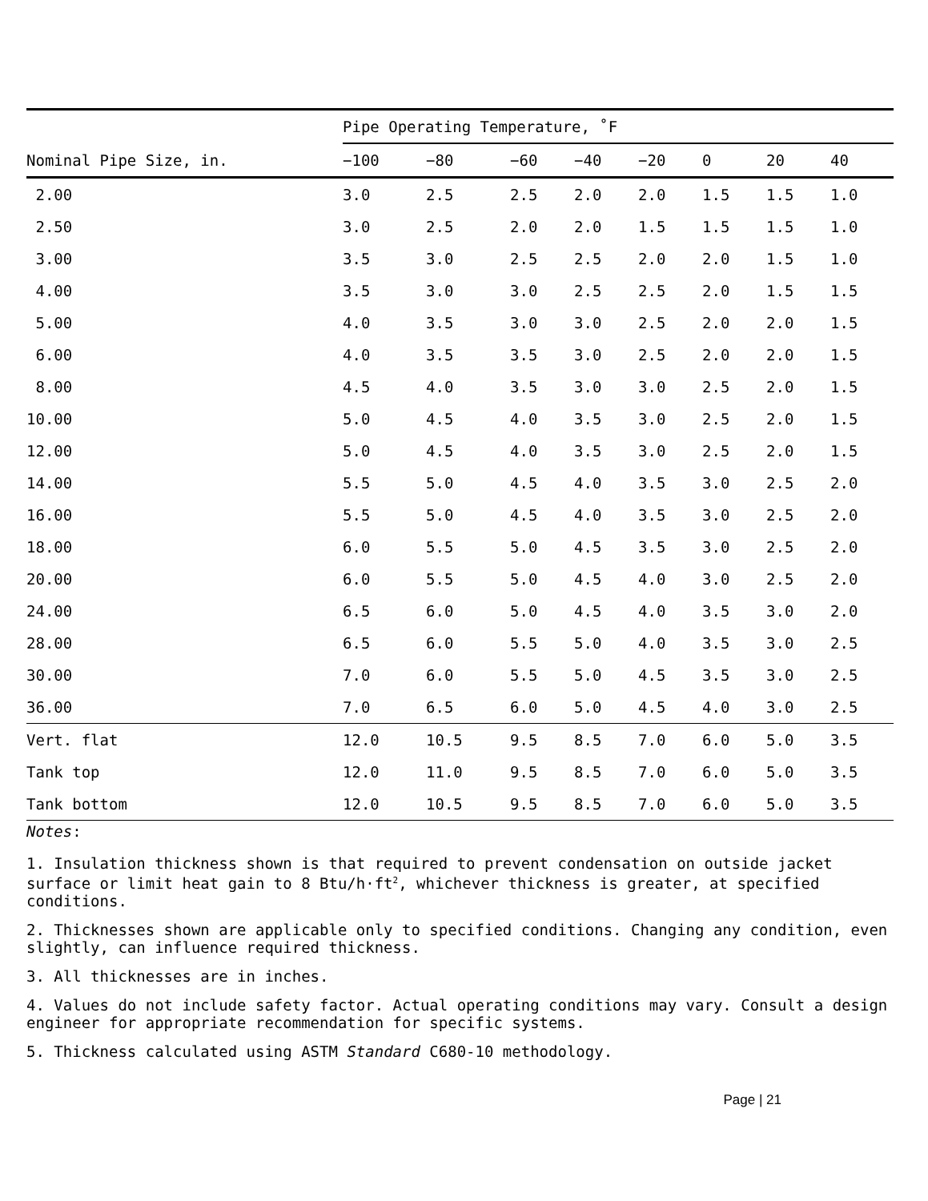| | Pipe Operating Temperature, ˚F | | | | | | | |
| --- | --- | --- | --- | --- | --- | --- | --- | --- |
| Nominal Pipe Size, in. | −100 | −80 | −60 | −40 | −20 | 0 | 20 | 40 |
| 2.00 | 3.0 | 2.5 | 2.5 | 2.0 | 2.0 | 1.5 | 1.5 | 1.0 |
| 2.50 | 3.0 | 2.5 | 2.0 | 2.0 | 1.5 | 1.5 | 1.5 | 1.0 |
| 3.00 | 3.5 | 3.0 | 2.5 | 2.5 | 2.0 | 2.0 | 1.5 | 1.0 |
| 4.00 | 3.5 | 3.0 | 3.0 | 2.5 | 2.5 | 2.0 | 1.5 | 1.5 |
| 5.00 | 4.0 | 3.5 | 3.0 | 3.0 | 2.5 | 2.0 | 2.0 | 1.5 |
| 6.00 | 4.0 | 3.5 | 3.5 | 3.0 | 2.5 | 2.0 | 2.0 | 1.5 |
| 8.00 | 4.5 | 4.0 | 3.5 | 3.0 | 3.0 | 2.5 | 2.0 | 1.5 |
| 10.00 | 5.0 | 4.5 | 4.0 | 3.5 | 3.0 | 2.5 | 2.0 | 1.5 |
| 12.00 | 5.0 | 4.5 | 4.0 | 3.5 | 3.0 | 2.5 | 2.0 | 1.5 |
| 14.00 | 5.5 | 5.0 | 4.5 | 4.0 | 3.5 | 3.0 | 2.5 | 2.0 |
| 16.00 | 5.5 | 5.0 | 4.5 | 4.0 | 3.5 | 3.0 | 2.5 | 2.0 |
| 18.00 | 6.0 | 5.5 | 5.0 | 4.5 | 3.5 | 3.0 | 2.5 | 2.0 |
| 20.00 | 6.0 | 5.5 | 5.0 | 4.5 | 4.0 | 3.0 | 2.5 | 2.0 |
| 24.00 | 6.5 | 6.0 | 5.0 | 4.5 | 4.0 | 3.5 | 3.0 | 2.0 |
| 28.00 | 6.5 | 6.0 | 5.5 | 5.0 | 4.0 | 3.5 | 3.0 | 2.5 |
| 30.00 | 7.0 | 6.0 | 5.5 | 5.0 | 4.5 | 3.5 | 3.0 | 2.5 |
| 36.00 | 7.0 | 6.5 | 6.0 | 5.0 | 4.5 | 4.0 | 3.0 | 2.5 |
| Vert. flat | 12.0 | 10.5 | 9.5 | 8.5 | 7.0 | 6.0 | 5.0 | 3.5 |
| Tank top | 12.0 | 11.0 | 9.5 | 8.5 | 7.0 | 6.0 | 5.0 | 3.5 |
| Tank bottom | 12.0 | 10.5 | 9.5 | 8.5 | 7.0 | 6.0 | 5.0 | 3.5 |
Notes:
1. Insulation thickness shown is that required to prevent condensation on outside jacket surface or limit heat gain to 8 Btu/h·ft<sup>2</sup>, whichever thickness is greater, at specified conditions.
2. Thicknesses shown are applicable only to specified conditions. Changing any condition, even slightly, can influence required thickness.
3. All thicknesses are in inches.
4. Values do not include safety factor. Actual operating conditions may vary. Consult a design engineer for appropriate recommendation for specific systems.
5. Thickness calculated using ASTM Standard C680-10 methodology.
Page | 21